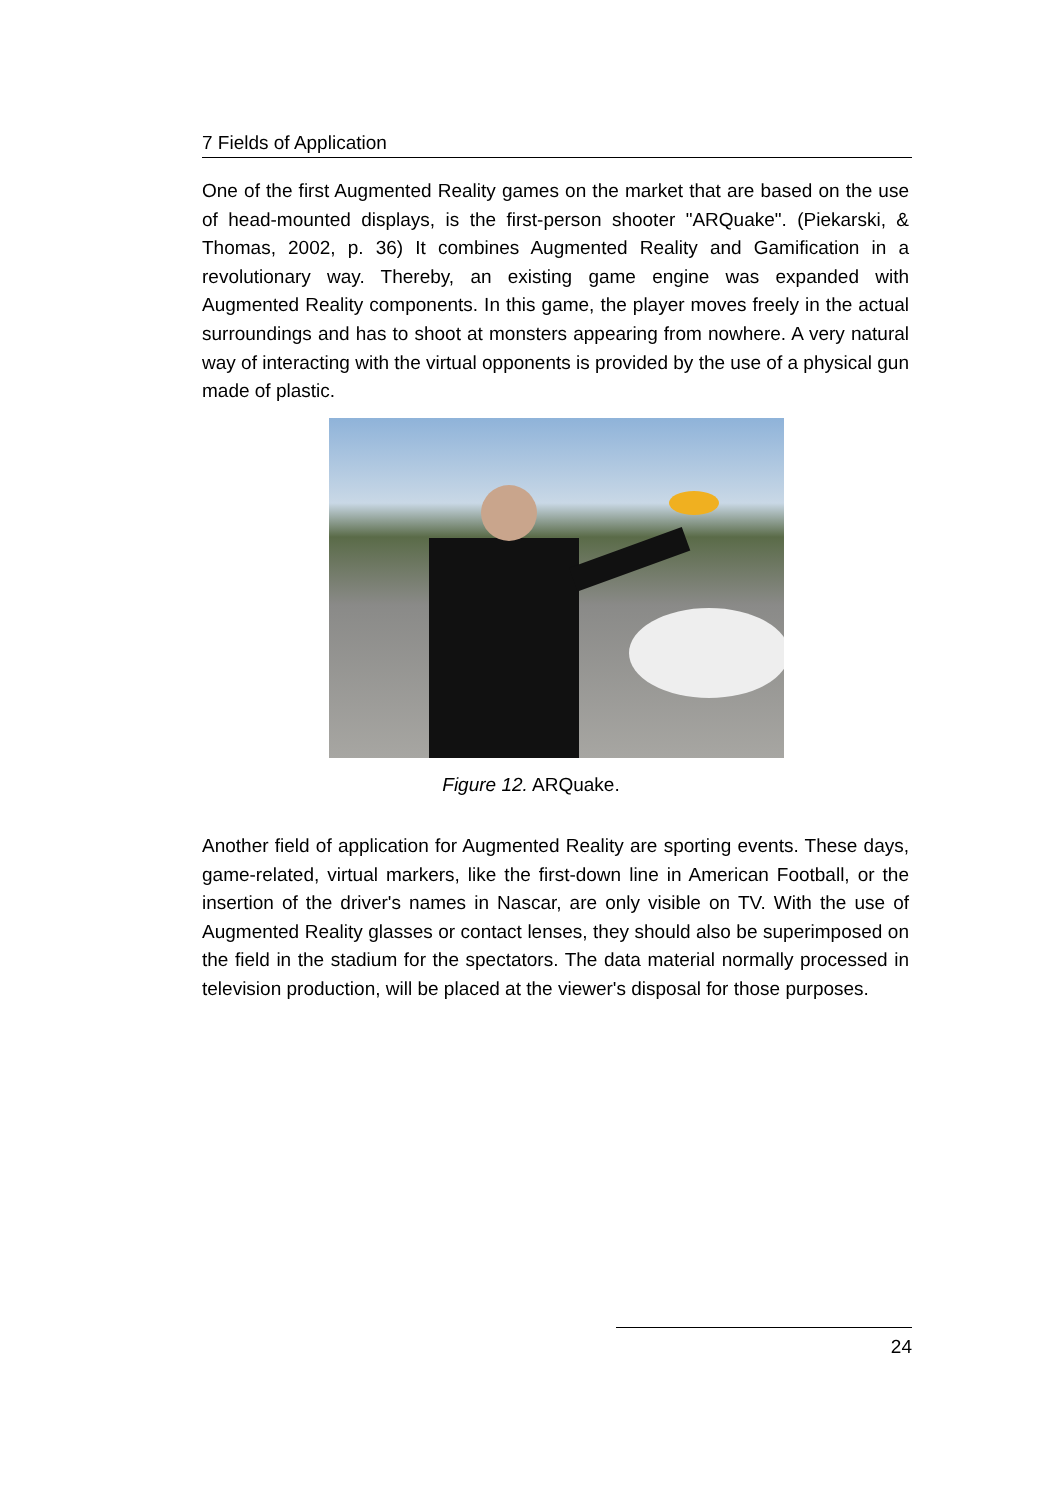7 Fields of Application
One of the first Augmented Reality games on the market that are based on the use of head-mounted displays, is the first-person shooter "ARQuake". (Piekarski, & Thomas, 2002, p. 36) It combines Augmented Reality and Gamification in a revolutionary way. Thereby, an existing game engine was expanded with Augmented Reality components. In this game, the player moves freely in the actual surroundings and has to shoot at monsters appearing from nowhere. A very natural way of interacting with the virtual opponents is provided by the use of a physical gun made of plastic.
Figure 12. ARQuake.
Another field of application for Augmented Reality are sporting events. These days, game-related, virtual markers, like the first-down line in American Football, or the insertion of the driver's names in Nascar, are only visible on TV. With the use of Augmented Reality glasses or contact lenses, they should also be superimposed on the field in the stadium for the spectators. The data material normally processed in television production, will be placed at the viewer's disposal for those purposes.
24